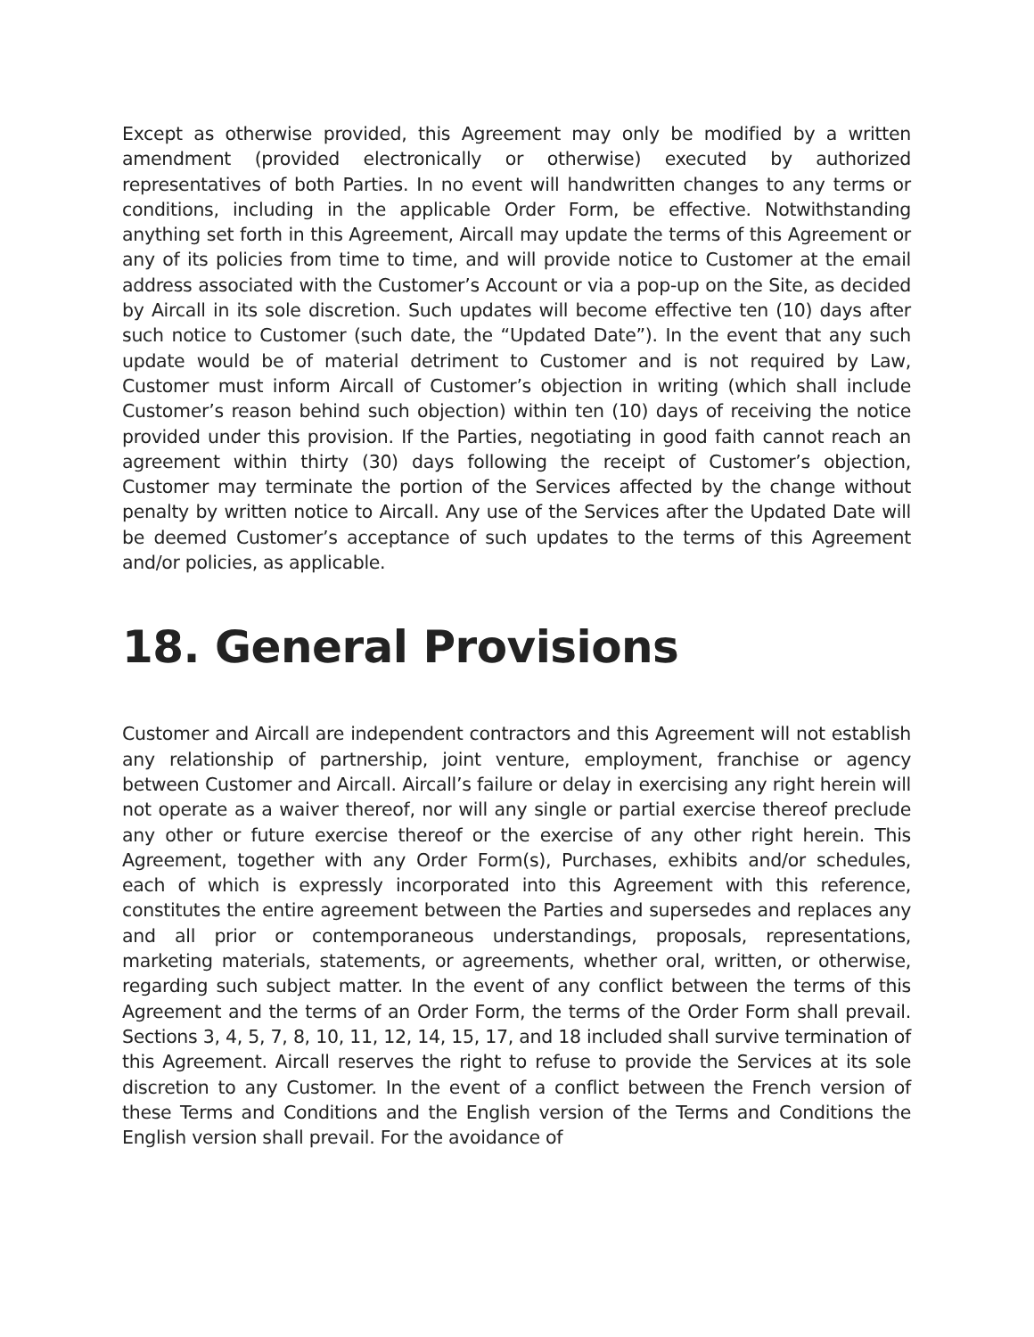Except as otherwise provided, this Agreement may only be modified by a written amendment (provided electronically or otherwise) executed by authorized representatives of both Parties. In no event will handwritten changes to any terms or conditions, including in the applicable Order Form, be effective. Notwithstanding anything set forth in this Agreement, Aircall may update the terms of this Agreement or any of its policies from time to time, and will provide notice to Customer at the email address associated with the Customer’s Account or via a pop-up on the Site, as decided by Aircall in its sole discretion. Such updates will become effective ten (10) days after such notice to Customer (such date, the “Updated Date”). In the event that any such update would be of material detriment to Customer and is not required by Law, Customer must inform Aircall of Customer’s objection in writing (which shall include Customer’s reason behind such objection) within ten (10) days of receiving the notice provided under this provision. If the Parties, negotiating in good faith cannot reach an agreement within thirty (30) days following the receipt of Customer’s objection, Customer may terminate the portion of the Services affected by the change without penalty by written notice to Aircall. Any use of the Services after the Updated Date will be deemed Customer’s acceptance of such updates to the terms of this Agreement and/or policies, as applicable.
18. General Provisions
Customer and Aircall are independent contractors and this Agreement will not establish any relationship of partnership, joint venture, employment, franchise or agency between Customer and Aircall. Aircall’s failure or delay in exercising any right herein will not operate as a waiver thereof, nor will any single or partial exercise thereof preclude any other or future exercise thereof or the exercise of any other right herein. This Agreement, together with any Order Form(s), Purchases, exhibits and/or schedules, each of which is expressly incorporated into this Agreement with this reference, constitutes the entire agreement between the Parties and supersedes and replaces any and all prior or contemporaneous understandings, proposals, representations, marketing materials, statements, or agreements, whether oral, written, or otherwise, regarding such subject matter. In the event of any conflict between the terms of this Agreement and the terms of an Order Form, the terms of the Order Form shall prevail. Sections 3, 4, 5, 7, 8, 10, 11, 12, 14, 15, 17, and 18 included shall survive termination of this Agreement. Aircall reserves the right to refuse to provide the Services at its sole discretion to any Customer. In the event of a conflict between the French version of these Terms and Conditions and the English version of the Terms and Conditions the English version shall prevail. For the avoidance of